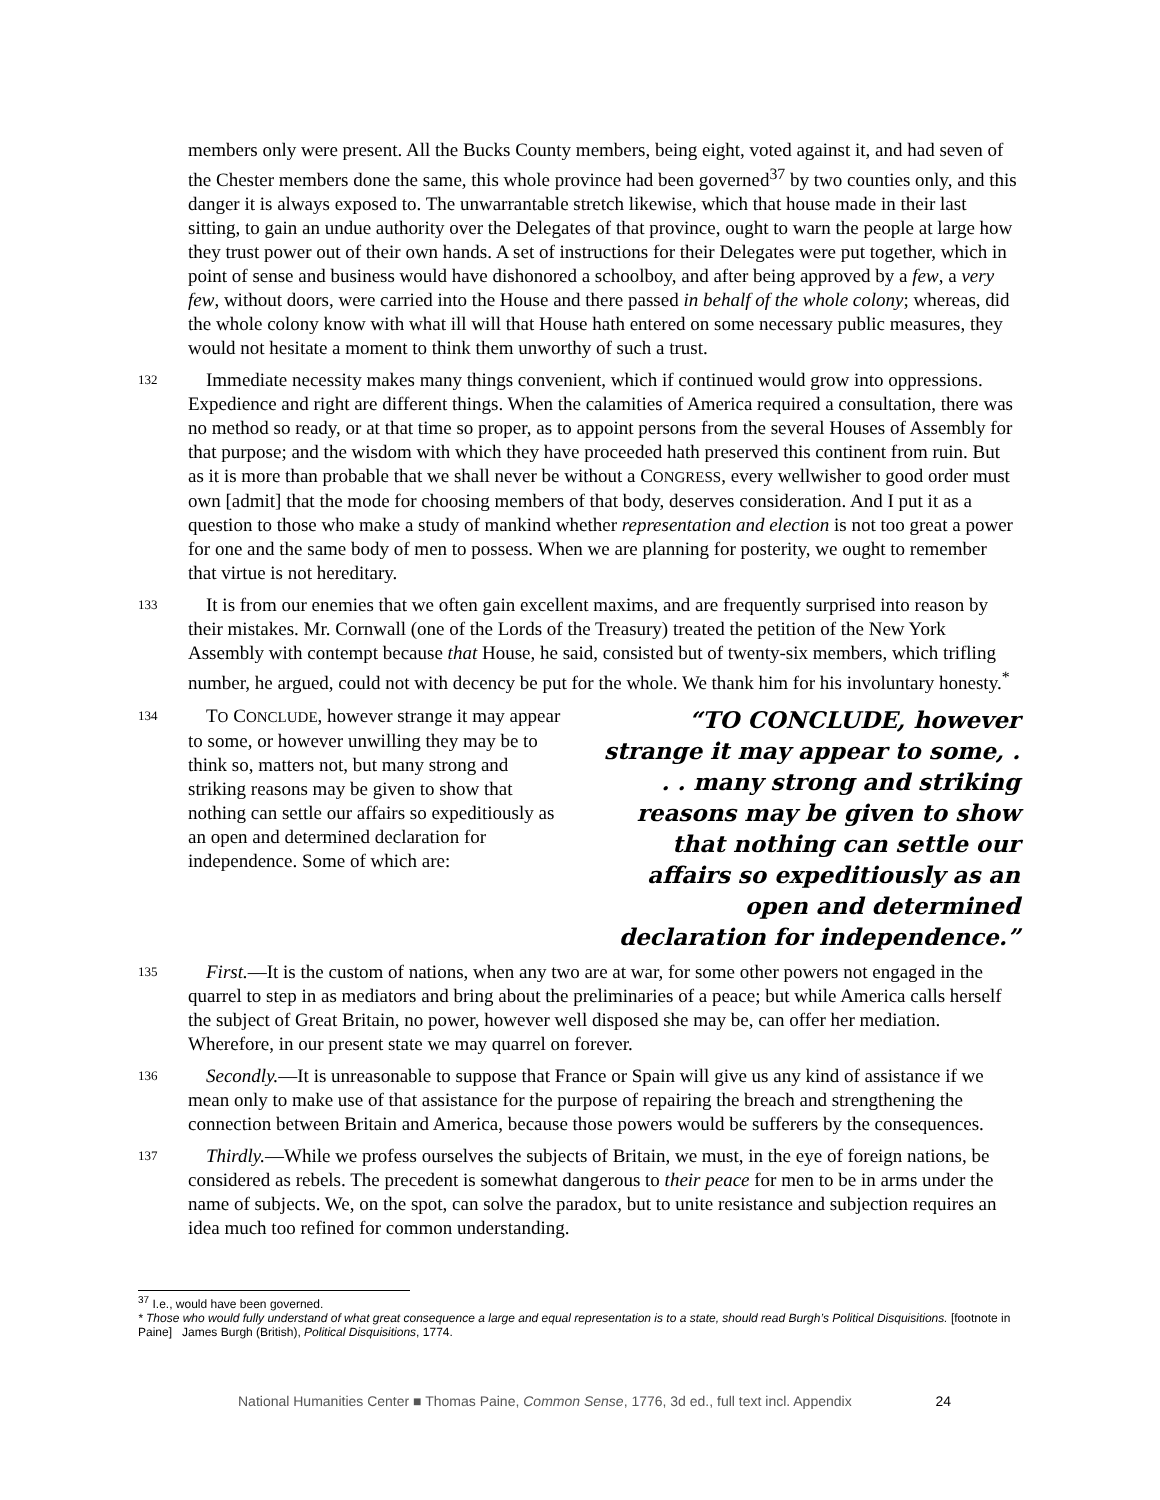members only were present. All the Bucks County members, being eight, voted against it, and had seven of the Chester members done the same, this whole province had been governed<sup>37</sup> by two counties only, and this danger it is always exposed to. The unwarrantable stretch likewise, which that house made in their last sitting, to gain an undue authority over the Delegates of that province, ought to warn the people at large how they trust power out of their own hands. A set of instructions for their Delegates were put together, which in point of sense and business would have dishonored a schoolboy, and after being approved by a few, a very few, without doors, were carried into the House and there passed in behalf of the whole colony; whereas, did the whole colony know with what ill will that House hath entered on some necessary public measures, they would not hesitate a moment to think them unworthy of such a trust.
132
Immediate necessity makes many things convenient, which if continued would grow into oppressions. Expedience and right are different things. When the calamities of America required a consultation, there was no method so ready, or at that time so proper, as to appoint persons from the several Houses of Assembly for that purpose; and the wisdom with which they have proceeded hath preserved this continent from ruin. But as it is more than probable that we shall never be without a CONGRESS, every wellwisher to good order must own [admit] that the mode for choosing members of that body, deserves consideration. And I put it as a question to those who make a study of mankind whether representation and election is not too great a power for one and the same body of men to possess. When we are planning for posterity, we ought to remember that virtue is not hereditary.
133
It is from our enemies that we often gain excellent maxims, and are frequently surprised into reason by their mistakes. Mr. Cornwall (one of the Lords of the Treasury) treated the petition of the New York Assembly with contempt because that House, he said, consisted but of twenty-six members, which trifling number, he argued, could not with decency be put for the whole. We thank him for his involuntary honesty.<sup>*</sup>
134
TO CONCLUDE, however strange it may appear to some, or however unwilling they may be to think so, matters not, but many strong and striking reasons may be given to show that nothing can settle our affairs so expeditiously as an open and determined declaration for independence. Some of which are:
“TO CONCLUDE, however strange it may appear to some, . . . many strong and striking reasons may be given to show that nothing can settle our affairs so expeditiously as an open and determined declaration for independence.”
135
First.—It is the custom of nations, when any two are at war, for some other powers not engaged in the quarrel to step in as mediators and bring about the preliminaries of a peace; but while America calls herself the subject of Great Britain, no power, however well disposed she may be, can offer her mediation. Wherefore, in our present state we may quarrel on forever.
136
Secondly.—It is unreasonable to suppose that France or Spain will give us any kind of assistance if we mean only to make use of that assistance for the purpose of repairing the breach and strengthening the connection between Britain and America, because those powers would be sufferers by the consequences.
137
Thirdly.—While we profess ourselves the subjects of Britain, we must, in the eye of foreign nations, be considered as rebels. The precedent is somewhat dangerous to their peace for men to be in arms under the name of subjects. We, on the spot, can solve the paradox, but to unite resistance and subjection requires an idea much too refined for common understanding.
<sup>37</sup> I.e., would have been governed.
* Those who would fully understand of what great consequence a large and equal representation is to a state, should read Burgh’s Political Disquisitions. [footnote in Paine] James Burgh (British), Political Disquisitions, 1774.
National Humanities Center ■ Thomas Paine, Common Sense, 1776, 3d ed., full text incl. Appendix 24